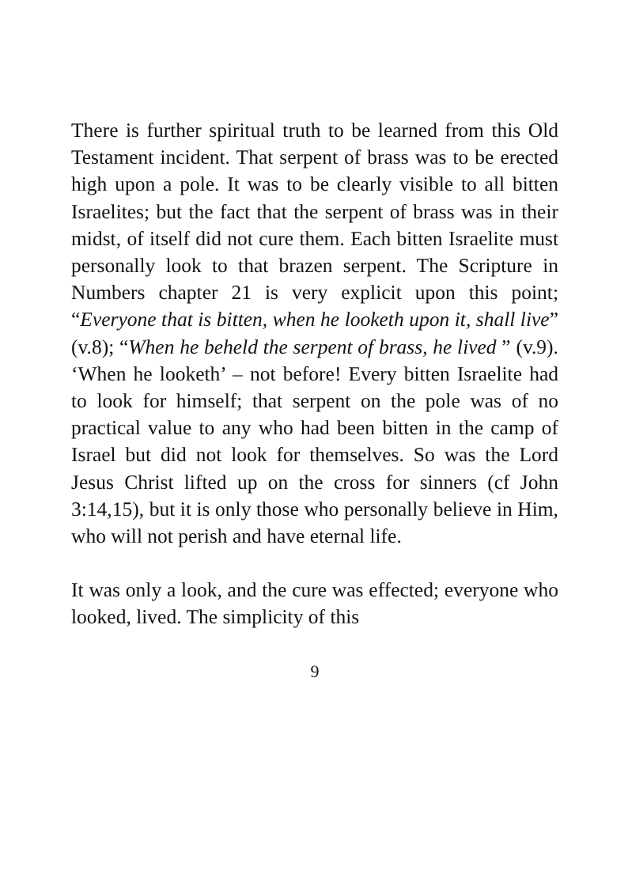There is further spiritual truth to be learned from this Old Testament incident. That serpent of brass was to be erected high upon a pole. It was to be clearly visible to all bitten Israelites; but the fact that the serpent of brass was in their midst, of itself did not cure them. Each bitten Israelite must personally look to that brazen serpent. The Scripture in Numbers chapter 21 is very explicit upon this point; “Everyone that is bitten, when he looketh upon it, shall live” (v.8); “When he beheld the serpent of brass, he lived ” (v.9). ‘When he looketh’ – not before! Every bitten Israelite had to look for himself; that serpent on the pole was of no practical value to any who had been bitten in the camp of Israel but did not look for themselves. So was the Lord Jesus Christ lifted up on the cross for sinners (cf John 3:14,15), but it is only those who personally believe in Him, who will not perish and have eternal life.
It was only a look, and the cure was effected; everyone who looked, lived. The simplicity of this
9